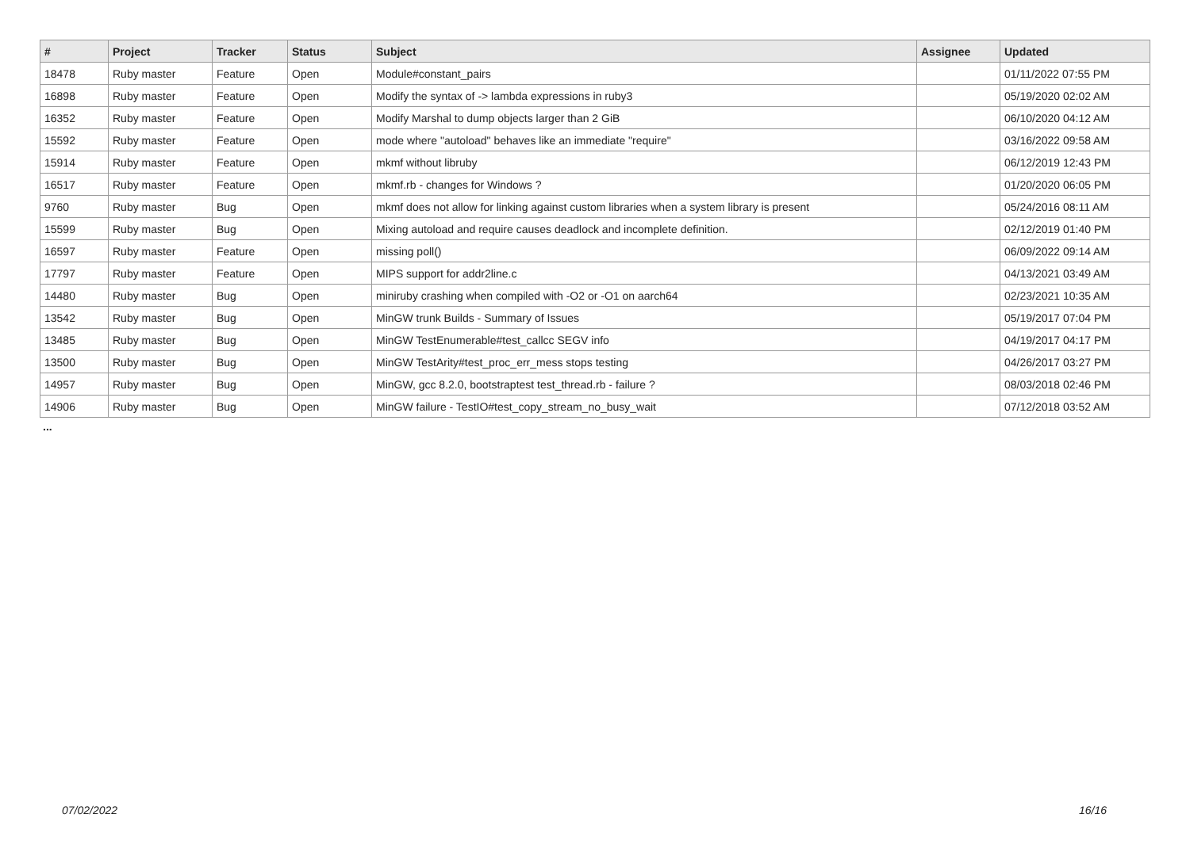| # | Project | Tracker | Status | Subject | Assignee | Updated |
| --- | --- | --- | --- | --- | --- | --- |
| 18478 | Ruby master | Feature | Open | Module#constant_pairs | | 01/11/2022 07:55 PM |
| 16898 | Ruby master | Feature | Open | Modify the syntax of -> lambda expressions in ruby3 | | 05/19/2020 02:02 AM |
| 16352 | Ruby master | Feature | Open | Modify Marshal to dump objects larger than 2 GiB | | 06/10/2020 04:12 AM |
| 15592 | Ruby master | Feature | Open | mode where "autoload" behaves like an immediate "require" | | 03/16/2022 09:58 AM |
| 15914 | Ruby master | Feature | Open | mkmf without libruby | | 06/12/2019 12:43 PM |
| 16517 | Ruby master | Feature | Open | mkmf.rb - changes for Windows ? | | 01/20/2020 06:05 PM |
| 9760 | Ruby master | Bug | Open | mkmf does not allow for linking against custom libraries when a system library is present | | 05/24/2016 08:11 AM |
| 15599 | Ruby master | Bug | Open | Mixing autoload and require causes deadlock and incomplete definition. | | 02/12/2019 01:40 PM |
| 16597 | Ruby master | Feature | Open | missing poll() | | 06/09/2022 09:14 AM |
| 17797 | Ruby master | Feature | Open | MIPS support for addr2line.c | | 04/13/2021 03:49 AM |
| 14480 | Ruby master | Bug | Open | miniruby crashing when compiled with -O2 or -O1 on aarch64 | | 02/23/2021 10:35 AM |
| 13542 | Ruby master | Bug | Open | MinGW trunk Builds - Summary of Issues | | 05/19/2017 07:04 PM |
| 13485 | Ruby master | Bug | Open | MinGW TestEnumerable#test_callcc SEGV info | | 04/19/2017 04:17 PM |
| 13500 | Ruby master | Bug | Open | MinGW TestArity#test_proc_err_mess stops testing | | 04/26/2017 03:27 PM |
| 14957 | Ruby master | Bug | Open | MinGW, gcc 8.2.0, bootstraptest test_thread.rb - failure ? | | 08/03/2018 02:46 PM |
| 14906 | Ruby master | Bug | Open | MinGW failure - TestIO#test_copy_stream_no_busy_wait | | 07/12/2018 03:52 AM |
...
07/02/2022 16/16